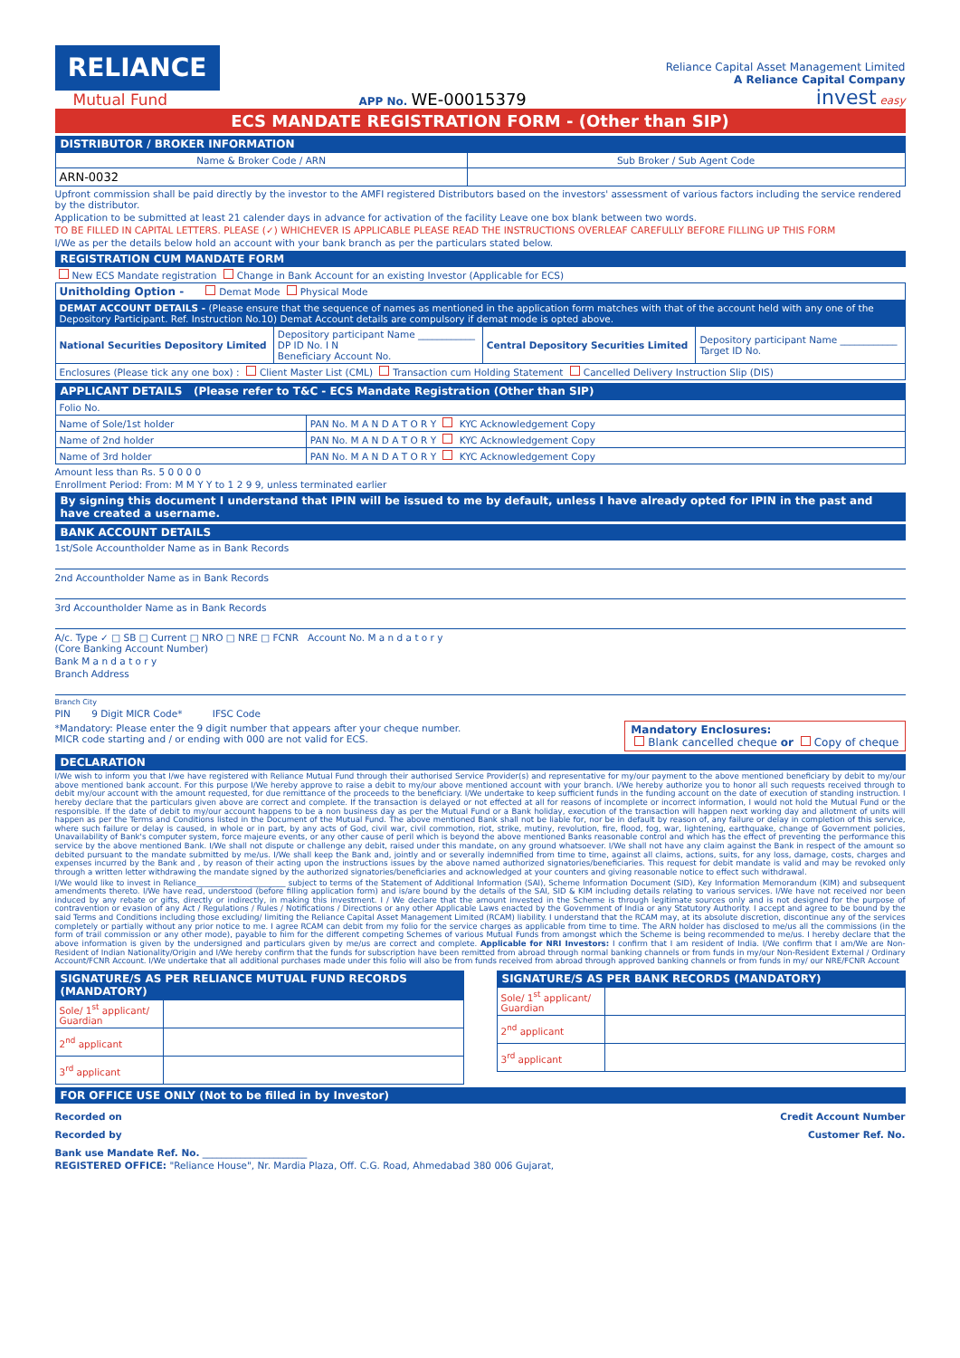RELIANCE
Mutual Fund
APP No. WE-00015379
Reliance Capital Asset Management Limited
A Reliance Capital Company
invest easy
ECS MANDATE REGISTRATION FORM - (Other than SIP)
DISTRIBUTOR / BROKER INFORMATION
| Name & Broker Code / ARN | Sub Broker / Sub Agent Code |
| --- | --- |
| ARN-0032 | |
Upfront commission shall be paid directly by the investor to the AMFI registered Distributors based on the investors' assessment of various factors including the service rendered by the distributor.
Application to be submitted at least 21 calender days in advance for activation of the facility Leave one box blank between two words.
TO BE FILLED IN CAPITAL LETTERS. PLEASE (✓) WHICHEVER IS APPLICABLE PLEASE READ THE INSTRUCTIONS OVERLEAF CAREFULLY BEFORE FILLING UP THIS FORM
I/We as per the details below hold an account with your bank branch as per the particulars stated below.
REGISTRATION CUM MANDATE FORM
New ECS Mandate registration Change in Bank Account for an existing Investor (Applicable for ECS)
| Unitholding Option - Demat Mode Physical Mode | | | |
| DEMAT ACCOUNT DETAILS - (Please ensure that the sequence of names as mentioned in the application form matches with that of the account held with any one of the Depository Participant. Ref. Instruction No.10) Demat Account details are compulsory if demat mode is opted above. | | | |
| National Securities Depository Limited | Depository participant Name ____________ DP ID No. I N Beneficiary Account No. | Central Depository Securities Limited | Depository participant Name ____________ Target ID No. |
| Enclosures (Please tick any one box) : Client Master List (CML) Transaction cum Holding Statement Cancelled Delivery Instruction Slip (DIS) | | | |
APPLICANT DETAILS (Please refer to T&C - ECS Mandate Registration (Other than SIP)
| Folio No. | |
| Name of Sole/1st holder | PAN No. M A N D A T O R Y KYC Acknowledgement Copy |
| Name of 2nd holder | PAN No. M A N D A T O R Y KYC Acknowledgement Copy |
| Name of 3rd holder | PAN No. M A N D A T O R Y KYC Acknowledgement Copy |
Amount less than Rs. 5 0 0 0 0
Enrollment Period: From: M M Y Y to 1 2 9 9, unless terminated earlier
By signing this document I understand that IPIN will be issued to me by default, unless I have already opted for IPIN in the past and have created a username.
BANK ACCOUNT DETAILS
1st/Sole Accountholder Name as in Bank Records
2nd Accountholder Name as in Bank Records
3rd Accountholder Name as in Bank Records
A/c. Type ✓ □ SB □ Current □ NRO □ NRE □ FCNR Account No. M a n d a t o r y
(Core Banking Account Number)
Bank M a n d a t o r y
Branch Address
Branch City
PIN 9 Digit MICR Code* IFSC Code
*Mandatory: Please enter the 9 digit number that appears after your cheque number.
MICR code starting and / or ending with 000 are not valid for ECS.
Mandatory Enclosures:
Blank cancelled cheque or Copy of cheque
DECLARATION
I/We wish to inform you that I/we have registered with Reliance Mutual Fund through their authorised Service Provider(s) and representative for my/our payment to the above mentioned beneficiary by debit to my/our above mentioned bank account. For this purpose I/We hereby approve to raise a debit to my/our above mentioned account with your branch. I/We hereby authorize you to honor all such requests received through to debit my/our account with the amount requested, for due remittance of the proceeds to the beneficiary. I/We undertake to keep sufficient funds in the funding account on the date of execution of standing instruction. I hereby declare that the particulars given above are correct and complete. If the transaction is delayed or not effected at all for reasons of incomplete or incorrect information, I would not hold the Mutual Fund or the responsible. If the date of debit to my/our account happens to be a non business day as per the Mutual Fund or a Bank holiday, execution of the transaction will happen next working day and allotment of units will happen as per the Terms and Conditions listed in the Document of the Mutual Fund. The above mentioned Bank shall not be liable for, nor be in default by reason of, any failure or delay in completion of this service, where such failure or delay is caused, in whole or in part, by any acts of God, civil war, civil commotion, riot, strike, mutiny, revolution, fire, flood, fog, war, lightening, earthquake, change of Government policies, Unavailability of Bank's computer system, force majeure events, or any other cause of peril which is beyond the above mentioned Banks reasonable control and which has the effect of preventing the performance this service by the above mentioned Bank. I/We shall not dispute or challenge any debit, raised under this mandate, on any ground whatsoever. I/We shall not have any claim against the Bank in respect of the amount so debited pursuant to the mandate submitted by me/us. I/We shall keep the Bank and, jointly and or severally indemnified from time to time, against all claims, actions, suits, for any loss, damage, costs, charges and expenses incurred by the Bank and , by reason of their acting upon the instructions issues by the above named authorized signatories/beneficiaries. This request for debit mandate is valid and may be revoked only through a written letter withdrawing the mandate signed by the authorized signatories/beneficiaries and acknowledged at your counters and giving reasonable notice to effect such withdrawal.
I/We would like to invest in Reliance_______________________ subject to terms of the Statement of Additional Information (SAI), Scheme Information Document (SID), Key Information Memorandum (KIM) and subsequent amendments thereto. I/We have read, understood (before filling application form) and is/are bound by the details of the SAI, SID & KIM including details relating to various services. I/We have not received nor been induced by any rebate or gifts, directly or indirectly, in making this investment. I / We declare that the amount invested in the Scheme is through legitimate sources only and is not designed for the purpose of contravention or evasion of any Act / Regulations / Rules / Notifications / Directions or any other Applicable Laws enacted by the Government of India or any Statutory Authority. I accept and agree to be bound by the said Terms and Conditions including those excluding/ limiting the Reliance Capital Asset Management Limited (RCAM) liability. I understand that the RCAM may, at its absolute discretion, discontinue any of the services completely or partially without any prior notice to me. I agree RCAM can debit from my folio for the service charges as applicable from time to time. The ARN holder has disclosed to me/us all the commissions (in the form of trail commission or any other mode), payable to him for the different competing Schemes of various Mutual Funds from amongst which the Scheme is being recommended to me/us. I hereby declare that the above information is given by the undersigned and particulars given by me/us are correct and complete. Applicable for NRI Investors: I confirm that I am resident of India. I/We confirm that I am/We are Non-Resident of Indian Nationality/Origin and I/We hereby confirm that the funds for subscription have been remitted from abroad through normal banking channels or from funds in my/our Non-Resident External / Ordinary Account/FCNR Account. I/We undertake that all additional purchases made under this folio will also be from funds received from abroad through approved banking channels or from funds in my/ our NRE/FCNR Account
SIGNATURE/S AS PER RELIANCE MUTUAL FUND RECORDS (MANDATORY)
| Sole/ 1<sup>st</sup> applicant/ Guardian | |
| 2<sup>nd</sup> applicant | |
| 3<sup>rd</sup> applicant | |
SIGNATURE/S AS PER BANK RECORDS (MANDATORY)
| Sole/ 1<sup>st</sup> applicant/ Guardian | |
| 2<sup>nd</sup> applicant | |
| 3<sup>rd</sup> applicant | |
FOR OFFICE USE ONLY (Not to be filled in by Investor)
Recorded on Credit Account Number
Recorded by Customer Ref. No.
Bank use Mandate Ref. No. ______________________
REGISTERED OFFICE: "Reliance House", Nr. Mardia Plaza, Off. C.G. Road, Ahmedabad 380 006 Gujarat,